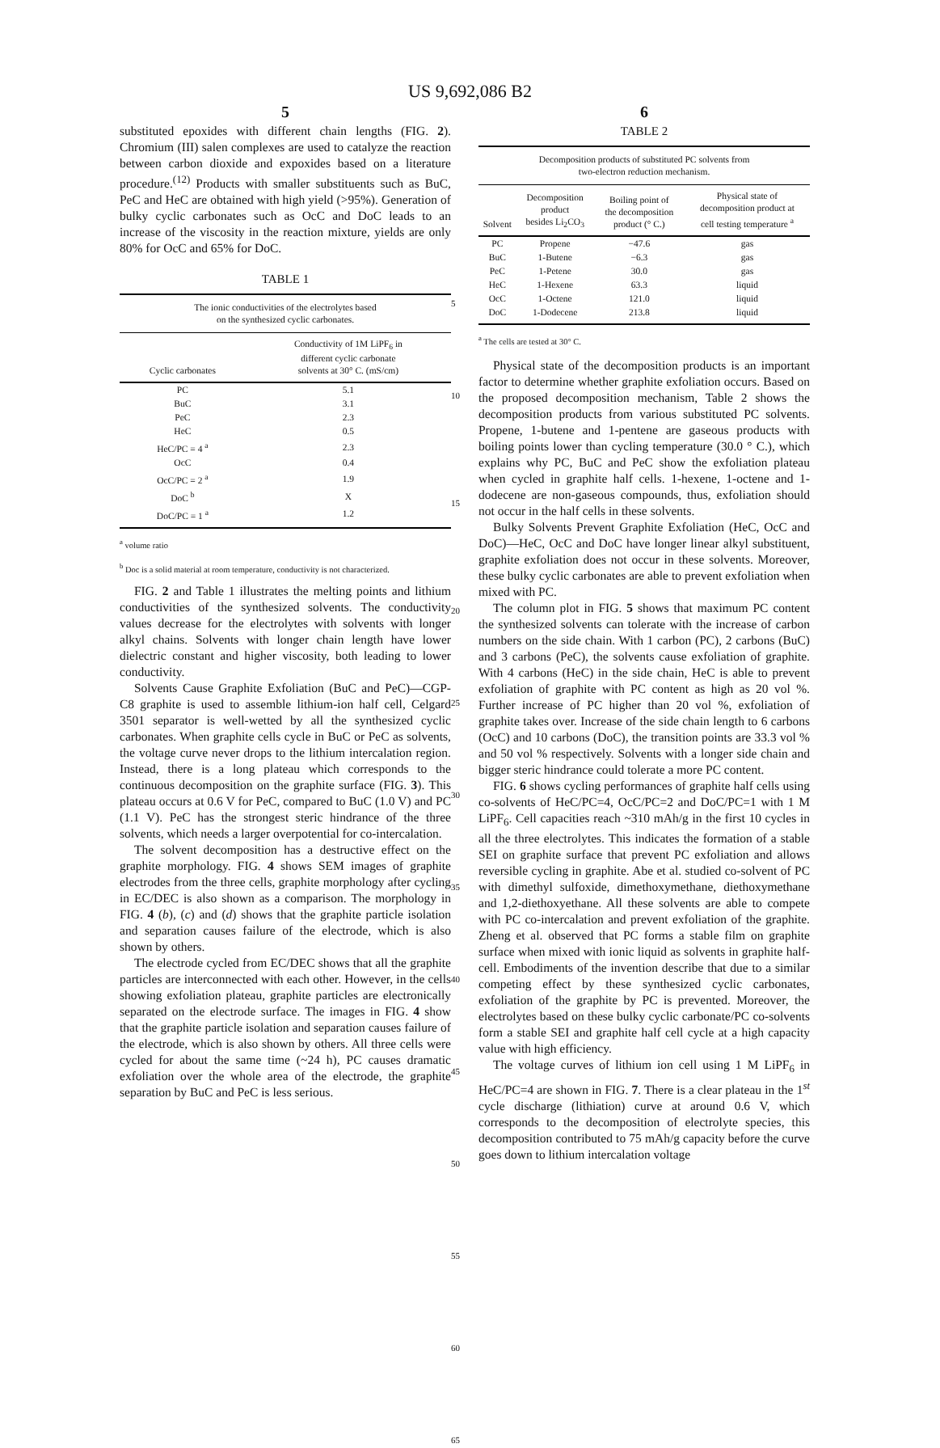US 9,692,086 B2
5
substituted epoxides with different chain lengths (FIG. 2). Chromium (III) salen complexes are used to catalyze the reaction between carbon dioxide and expoxides based on a literature procedure.<sup>(12)</sup> Products with smaller substituents such as BuC, PeC and HeC are obtained with high yield (>95%). Generation of bulky cyclic carbonates such as OcC and DoC leads to an increase of the viscosity in the reaction mixture, yields are only 80% for OcC and 65% for DoC.
TABLE 1
| The ionic conductivities of the electrolytes based on the synthesized cyclic carbonates. | |
| Cyclic carbonates | Conductivity of 1M LiPF<sub>6</sub> in different cyclic carbonate solvents at 30° C. (mS/cm) |
| PC | 5.1 |
| BuC | 3.1 |
| PeC | 2.3 |
| HeC | 0.5 |
| HeC/PC = 4 <sup>a</sup> | 2.3 |
| OcC | 0.4 |
| OcC/PC = 2 <sup>a</sup> | 1.9 |
| DoC <sup>b</sup> | X |
| DoC/PC = 1 <sup>a</sup> | 1.2 |
<sup>a</sup> volume ratio
<sup>b</sup> Doc is a solid material at room temperature, conductivity is not characterized.
FIG. 2 and Table 1 illustrates the melting points and lithium conductivities of the synthesized solvents. The conductivity values decrease for the electrolytes with solvents with longer alkyl chains. Solvents with longer chain length have lower dielectric constant and higher viscosity, both leading to lower conductivity.
Solvents Cause Graphite Exfoliation (BuC and PeC)—CGP-C8 graphite is used to assemble lithium-ion half cell, Celgard 3501 separator is well-wetted by all the synthesized cyclic carbonates. When graphite cells cycle in BuC or PeC as solvents, the voltage curve never drops to the lithium intercalation region. Instead, there is a long plateau which corresponds to the continuous decomposition on the graphite surface (FIG. 3). This plateau occurs at 0.6 V for PeC, compared to BuC (1.0 V) and PC (1.1 V). PeC has the strongest steric hindrance of the three solvents, which needs a larger overpotential for co-intercalation.
The solvent decomposition has a destructive effect on the graphite morphology. FIG. 4 shows SEM images of graphite electrodes from the three cells, graphite morphology after cycling in EC/DEC is also shown as a comparison. The morphology in FIG. 4 (b), (c) and (d) shows that the graphite particle isolation and separation causes failure of the electrode, which is also shown by others.
The electrode cycled from EC/DEC shows that all the graphite particles are interconnected with each other. However, in the cells showing exfoliation plateau, graphite particles are electronically separated on the electrode surface. The images in FIG. 4 show that the graphite particle isolation and separation causes failure of the electrode, which is also shown by others. All three cells were cycled for about the same time (~24 h), PC causes dramatic exfoliation over the whole area of the electrode, the graphite separation by BuC and PeC is less serious.
5
10
15
20
25
30
35
40
45
50
55
60
65
6
TABLE 2
| Decomposition products of substituted PC solvents from two-electron reduction mechanism. | | | |
| Solvent | Decomposition product besides Li<sub>2</sub>CO<sub>3</sub> | Boiling point of the decomposition product (° C.) | Physical state of decomposition product at cell testing temperature <sup>a</sup> |
| PC | Propene | −47.6 | gas |
| BuC | 1-Butene | −6.3 | gas |
| PeC | 1-Petene | 30.0 | gas |
| HeC | 1-Hexene | 63.3 | liquid |
| OcC | 1-Octene | 121.0 | liquid |
| DoC | 1-Dodecene | 213.8 | liquid |
<sup>a</sup> The cells are tested at 30° C.
Physical state of the decomposition products is an important factor to determine whether graphite exfoliation occurs. Based on the proposed decomposition mechanism, Table 2 shows the decomposition products from various substituted PC solvents. Propene, 1-butene and 1-pentene are gaseous products with boiling points lower than cycling temperature (30.0 ° C.), which explains why PC, BuC and PeC show the exfoliation plateau when cycled in graphite half cells. 1-hexene, 1-octene and 1-dodecene are non-gaseous compounds, thus, exfoliation should not occur in the half cells in these solvents.
Bulky Solvents Prevent Graphite Exfoliation (HeC, OcC and DoC)—HeC, OcC and DoC have longer linear alkyl substituent, graphite exfoliation does not occur in these solvents. Moreover, these bulky cyclic carbonates are able to prevent exfoliation when mixed with PC.
The column plot in FIG. 5 shows that maximum PC content the synthesized solvents can tolerate with the increase of carbon numbers on the side chain. With 1 carbon (PC), 2 carbons (BuC) and 3 carbons (PeC), the solvents cause exfoliation of graphite. With 4 carbons (HeC) in the side chain, HeC is able to prevent exfoliation of graphite with PC content as high as 20 vol %. Further increase of PC higher than 20 vol %, exfoliation of graphite takes over. Increase of the side chain length to 6 carbons (OcC) and 10 carbons (DoC), the transition points are 33.3 vol % and 50 vol % respectively. Solvents with a longer side chain and bigger steric hindrance could tolerate a more PC content.
FIG. 6 shows cycling performances of graphite half cells using co-solvents of HeC/PC=4, OcC/PC=2 and DoC/PC=1 with 1 M LiPF<sub>6</sub>. Cell capacities reach ~310 mAh/g in the first 10 cycles in all the three electrolytes. This indicates the formation of a stable SEI on graphite surface that prevent PC exfoliation and allows reversible cycling in graphite. Abe et al. studied co-solvent of PC with dimethyl sulfoxide, dimethoxymethane, diethoxymethane and 1,2-diethoxyethane. All these solvents are able to compete with PC co-intercalation and prevent exfoliation of the graphite. Zheng et al. observed that PC forms a stable film on graphite surface when mixed with ionic liquid as solvents in graphite half-cell. Embodiments of the invention describe that due to a similar competing effect by these synthesized cyclic carbonates, exfoliation of the graphite by PC is prevented. Moreover, the electrolytes based on these bulky cyclic carbonate/PC co-solvents form a stable SEI and graphite half cell cycle at a high capacity value with high efficiency.
The voltage curves of lithium ion cell using 1 M LiPF<sub>6</sub> in HeC/PC=4 are shown in FIG. 7. There is a clear plateau in the 1<sup>st</sup> cycle discharge (lithiation) curve at around 0.6 V, which corresponds to the decomposition of electrolyte species, this decomposition contributed to 75 mAh/g capacity before the curve goes down to lithium intercalation voltage